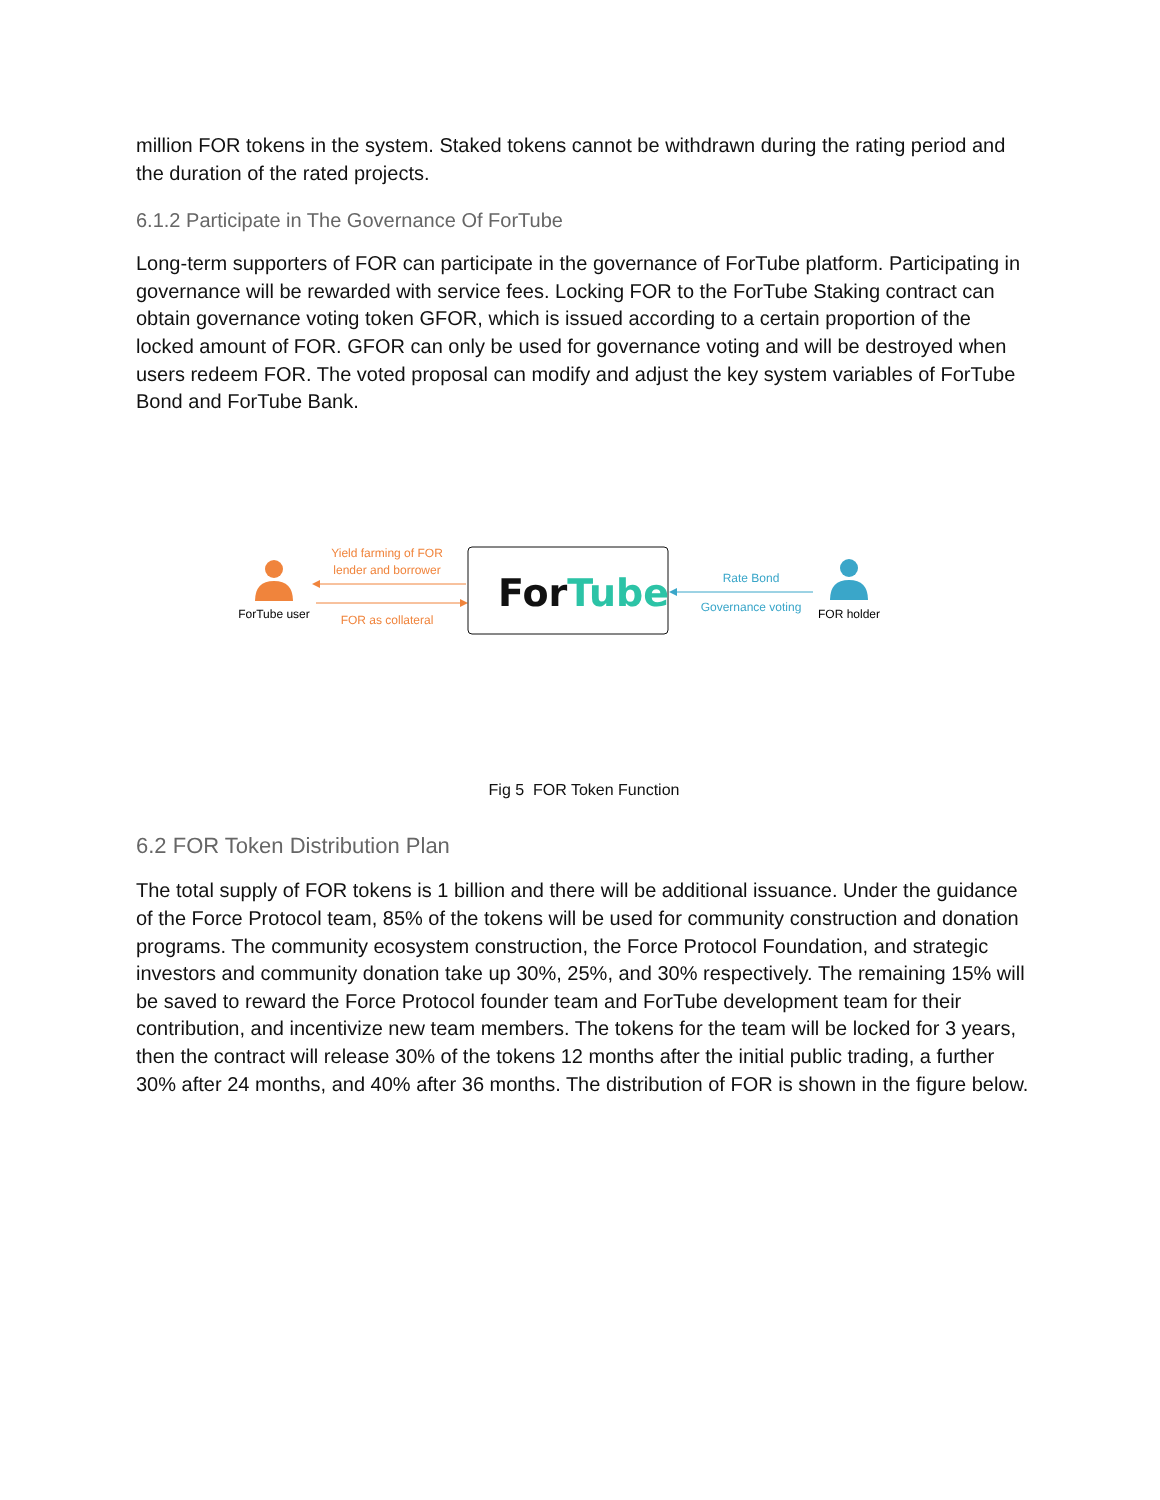million FOR tokens in the system. Staked tokens cannot be withdrawn during the rating period and the duration of the rated projects.
6.1.2 Participate in The Governance Of ForTube
Long-term supporters of FOR can participate in the governance of ForTube platform. Participating in governance will be rewarded with service fees. Locking FOR to the ForTube Staking contract can obtain governance voting token GFOR, which is issued according to a certain proportion of the locked amount of FOR. GFOR can only be used for governance voting and will be destroyed when users redeem FOR. The voted proposal can modify and adjust the key system variables of ForTube Bond and ForTube Bank.
ForTube
Yield farming of FOR
lender and borrower
FOR as collateral
ForTube user
Rate Bond
Governance voting
FOR holder
Fig 5 FOR Token Function
6.2 FOR Token Distribution Plan
The total supply of FOR tokens is 1 billion and there will be additional issuance. Under the guidance of the Force Protocol team, 85% of the tokens will be used for community construction and donation programs. The community ecosystem construction, the Force Protocol Foundation, and strategic investors and community donation take up 30%, 25%, and 30% respectively. The remaining 15% will be saved to reward the Force Protocol founder team and ForTube development team for their contribution, and incentivize new team members. The tokens for the team will be locked for 3 years, then the contract will release 30% of the tokens 12 months after the initial public trading, a further 30% after 24 months, and 40% after 36 months. The distribution of FOR is shown in the figure below.